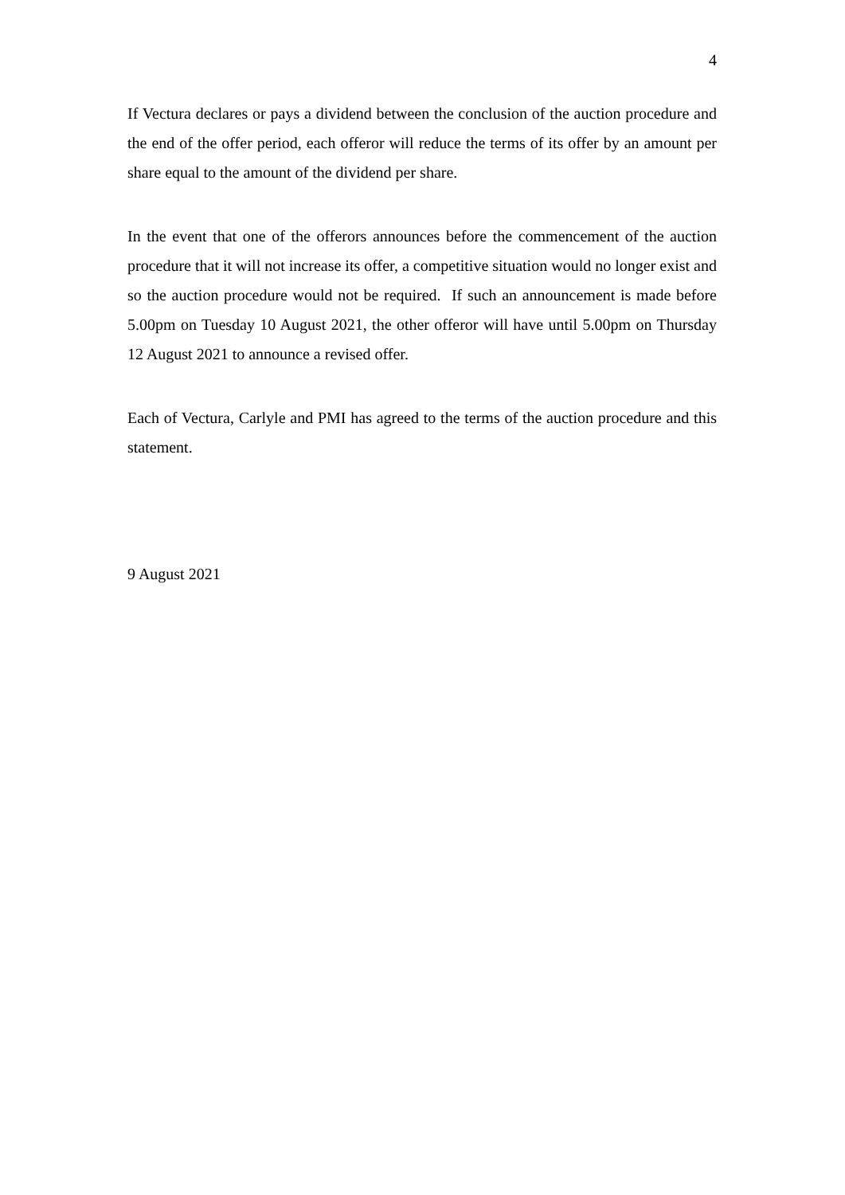4
If Vectura declares or pays a dividend between the conclusion of the auction procedure and the end of the offer period, each offeror will reduce the terms of its offer by an amount per share equal to the amount of the dividend per share.
In the event that one of the offerors announces before the commencement of the auction procedure that it will not increase its offer, a competitive situation would no longer exist and so the auction procedure would not be required. If such an announcement is made before 5.00pm on Tuesday 10 August 2021, the other offeror will have until 5.00pm on Thursday 12 August 2021 to announce a revised offer.
Each of Vectura, Carlyle and PMI has agreed to the terms of the auction procedure and this statement.
9 August 2021